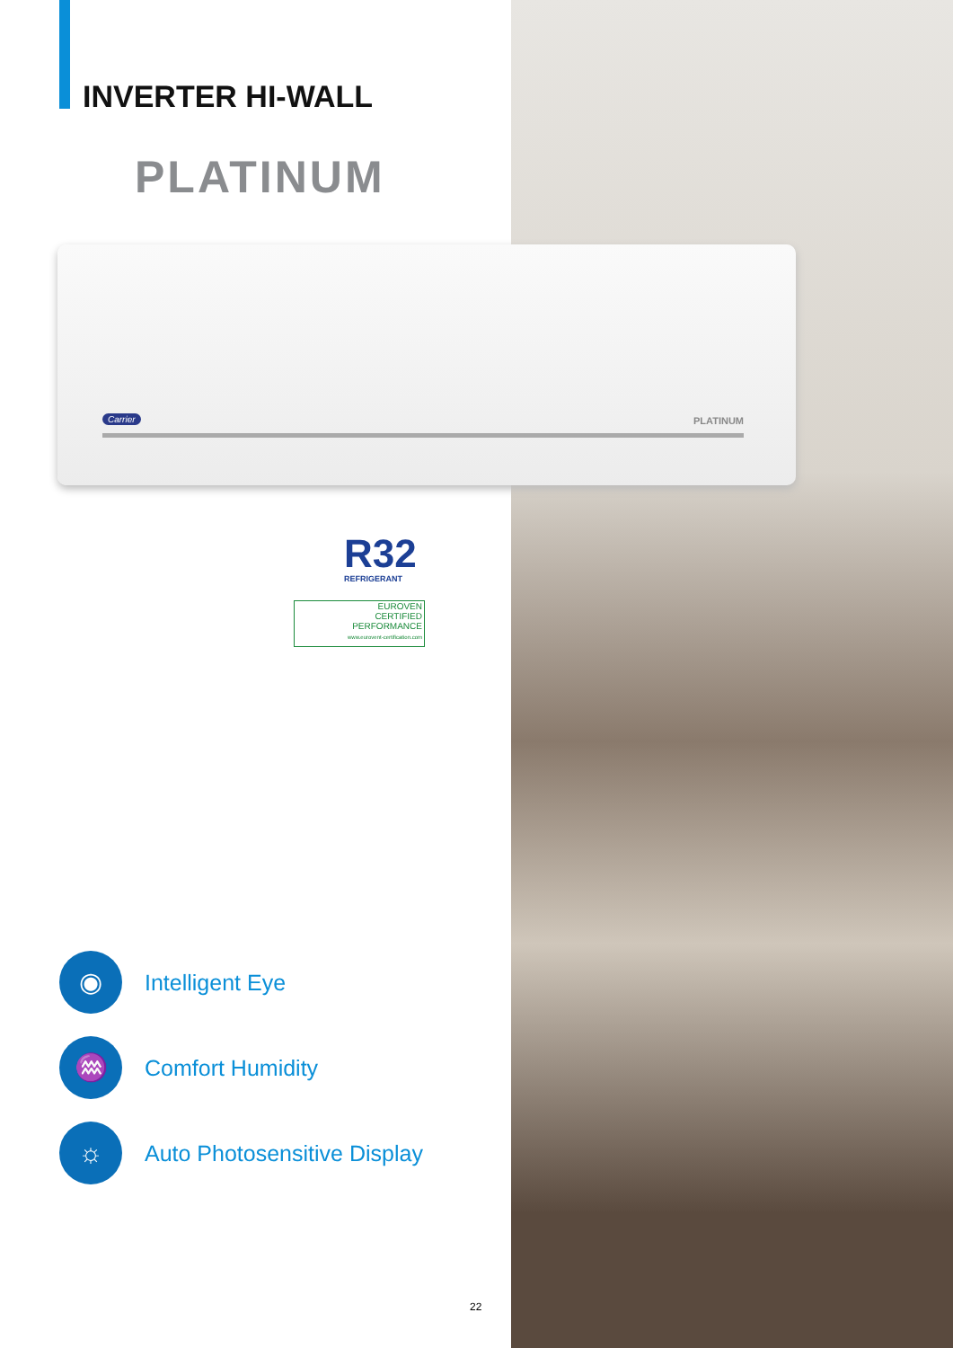INVERTER HI-WALL
PLATINUM
Carrier PLATINUM
R32
REFRIGERANT
EUROVEN
CERTIFIED
PERFORMANCE
www.eurovent-certification.com
◉
Intelligent Eye
♒
Comfort Humidity
☼
Auto Photosensitive Display
22